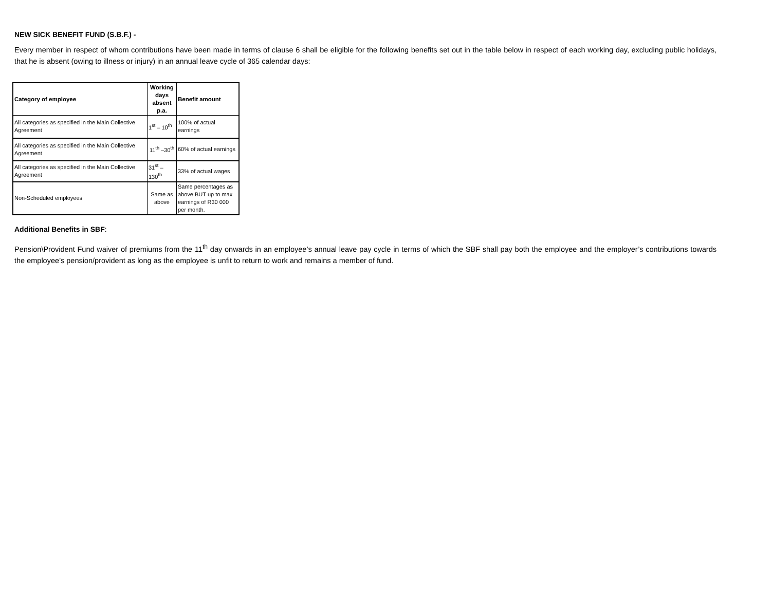NEW SICK BENEFIT FUND (S.B.F.) -
Every member in respect of whom contributions have been made in terms of clause 6 shall be eligible for the following benefits set out in the table below in respect of each working day, excluding public holidays, that he is absent (owing to illness or injury) in an annual leave cycle of 365 calendar days:
| Category of employee | Working days absent p.a. | Benefit amount |
| --- | --- | --- |
| All categories as specified in the Main Collective Agreement | 1<sup>st</sup> – 10<sup>th</sup> | 100% of actual earnings |
| All categories as specified in the Main Collective Agreement | 11<sup>th</sup> –30<sup>th</sup> | 60% of actual earnings |
| All categories as specified in the Main Collective Agreement | 31<sup>st</sup> – 130<sup>th</sup> | 33% of actual wages |
| Non-Scheduled employees | Same as above | Same percentages as above BUT up to max earnings of R30 000 per month. |
Additional Benefits in SBF:
Pension\Provident Fund waiver of premiums from the 11<sup>th</sup> day onwards in an employee’s annual leave pay cycle in terms of which the SBF shall pay both the employee and the employer’s contributions towards the employee’s pension/provident as long as the employee is unfit to return to work and remains a member of fund.